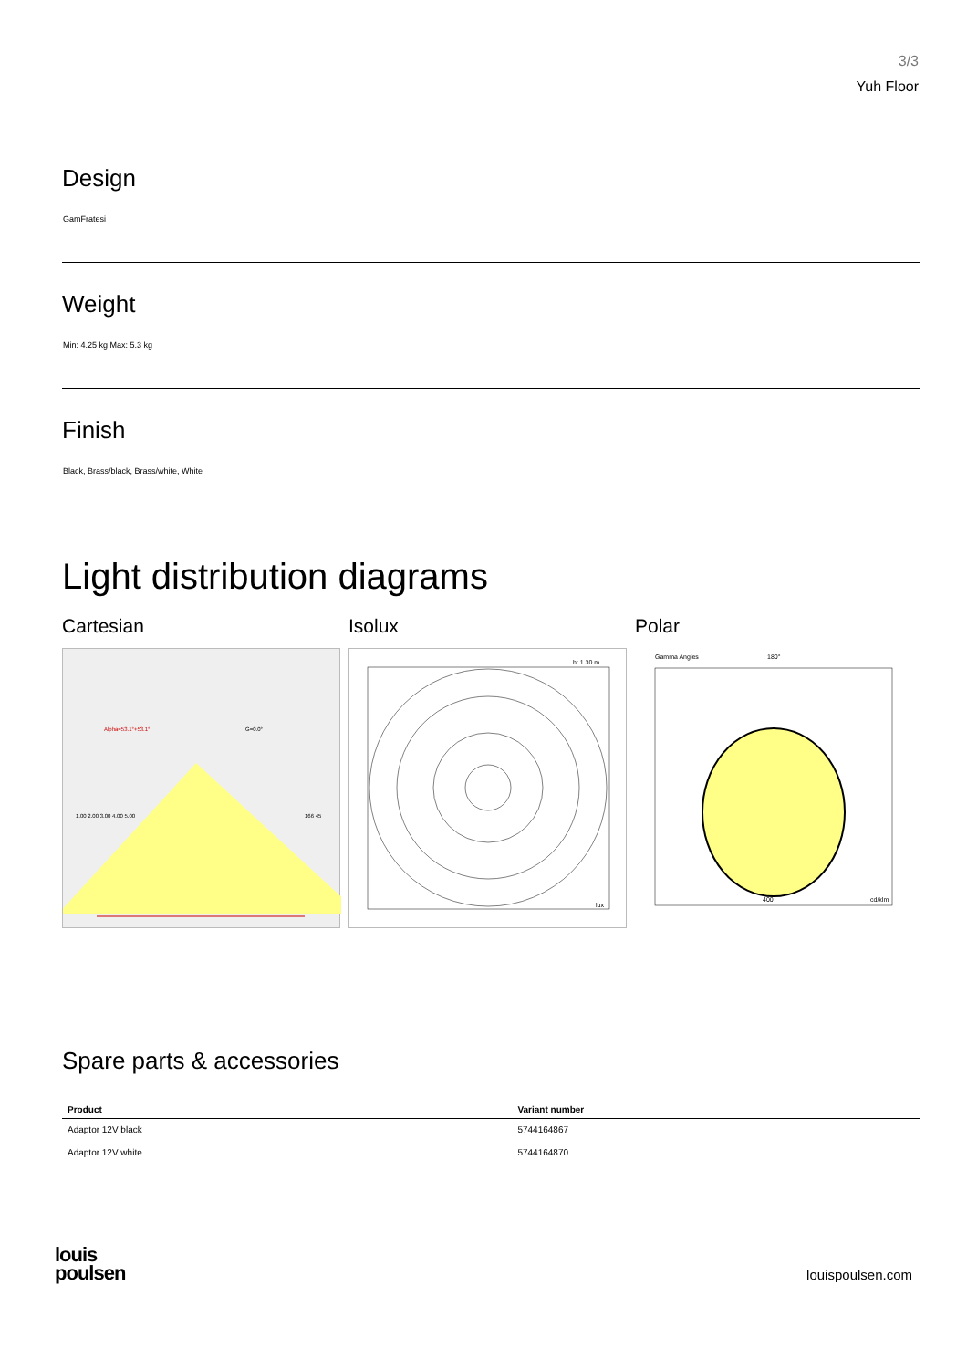3/3
Yuh Floor
Design
GamFratesi
Weight
Min: 4.25 kg Max: 5.3 kg
Finish
Black, Brass/black, Brass/white, White
Light distribution diagrams
Cartesian
Alpha=53.1°+53.1°
G=0.0°
1.00 2.00 3.00 4.00 5.00
166 45
Isolux
h: 1.30 m
lux
Polar
Gamma Angles
180°
400
cd/klm
Spare parts & accessories
| Product | Variant number |
| --- | --- |
| Adaptor 12V black | 5744164867 |
| Adaptor 12V white | 5744164870 |
louis
poulsen
louispoulsen.com